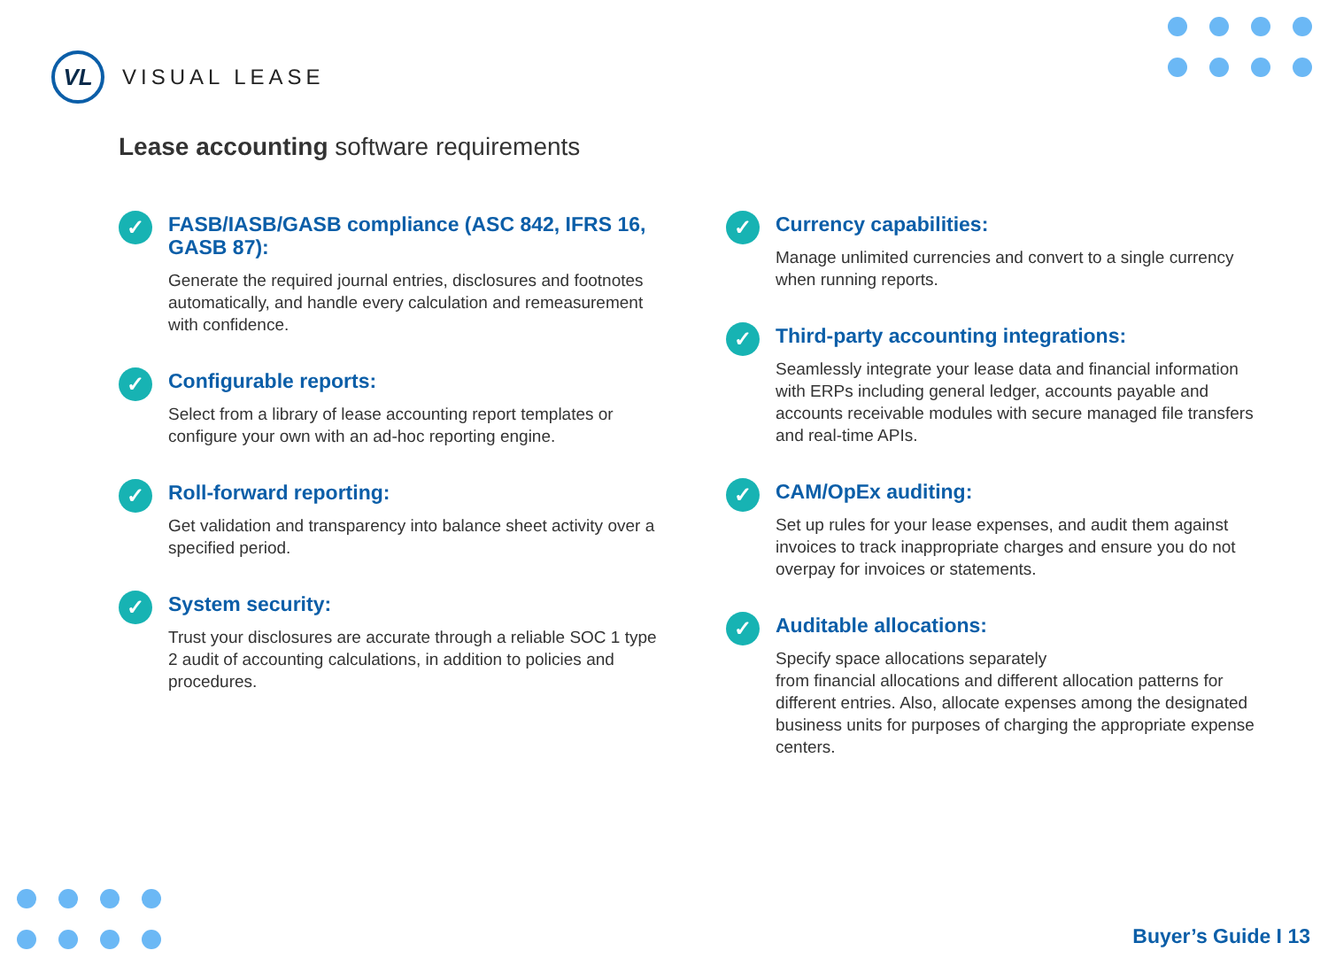VL
VISUAL LEASE
Lease accounting software requirements
✓
FASB/IASB/GASB compliance (ASC 842, IFRS 16, GASB 87):
Generate the required journal entries, disclosures and footnotes automatically, and handle every calculation and remeasurement with confidence.
✓
Configurable reports:
Select from a library of lease accounting report templates or configure your own with an ad-hoc reporting engine.
✓
Roll-forward reporting:
Get validation and transparency into balance sheet activity over a specified period.
✓
System security:
Trust your disclosures are accurate through a reliable SOC 1 type 2 audit of accounting calculations, in addition to policies and procedures.
✓
Currency capabilities:
Manage unlimited currencies and convert to a single currency when running reports.
✓
Third-party accounting integrations:
Seamlessly integrate your lease data and financial information with ERPs including general ledger, accounts payable and accounts receivable modules with secure managed file transfers and real-time APIs.
✓
CAM/OpEx auditing:
Set up rules for your lease expenses, and audit them against invoices to track inappropriate charges and ensure you do not overpay for invoices or statements.
✓
Auditable allocations:
Specify space allocations separately
from financial allocations and different allocation patterns for different entries. Also, allocate expenses among the designated business units for purposes of charging the appropriate expense centers.
Buyer’s Guide I 13